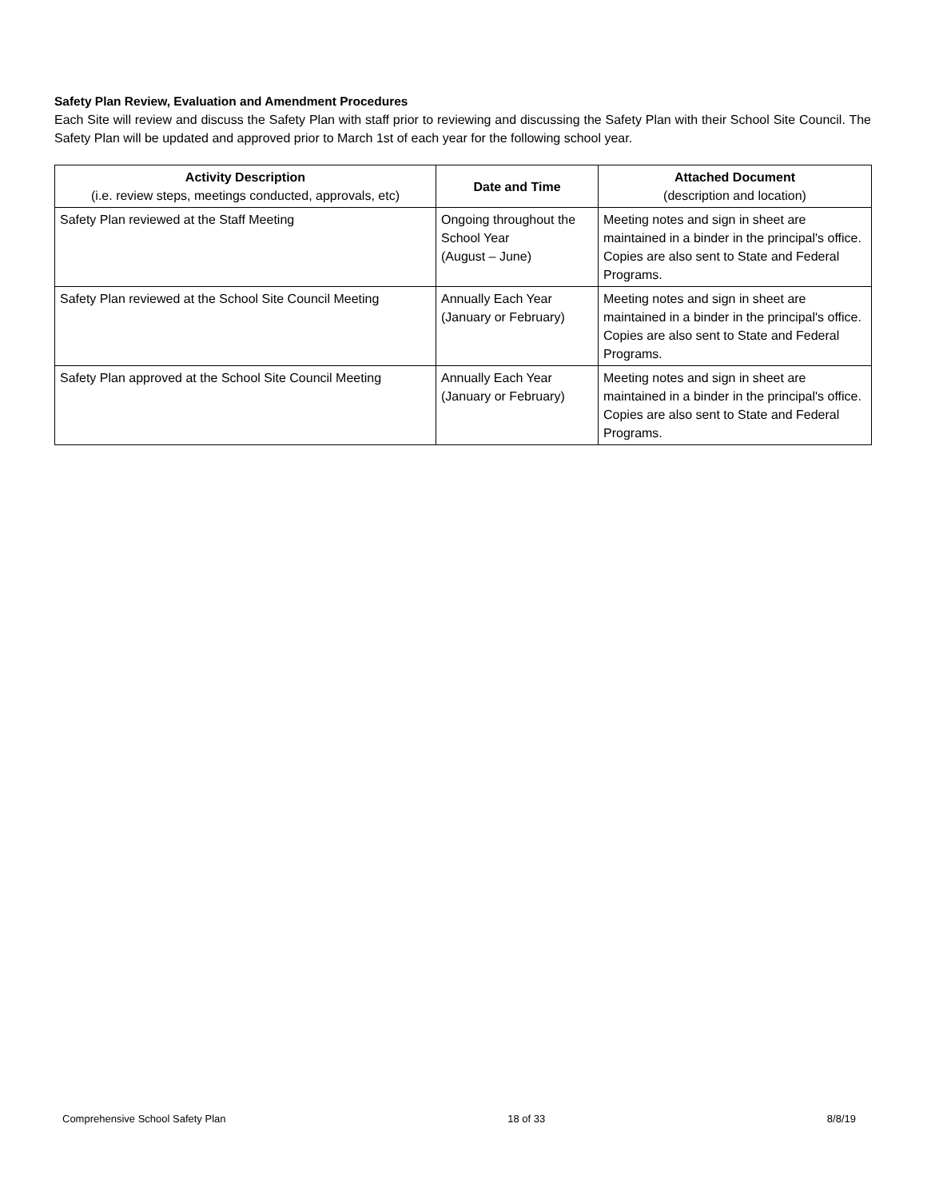Safety Plan Review, Evaluation and Amendment Procedures
Each Site will review and discuss the Safety Plan with staff prior to reviewing and discussing the Safety Plan with their School Site Council. The Safety Plan will be updated and approved prior to March 1st of each year for the following school year.
| Activity Description (i.e. review steps, meetings conducted, approvals, etc) | Date and Time | Attached Document (description and location) |
| --- | --- | --- |
| Safety Plan reviewed at the Staff Meeting | Ongoing throughout the School Year (August – June) | Meeting notes and sign in sheet are maintained in a binder in the principal's office. Copies are also sent to State and Federal Programs. |
| Safety Plan reviewed at the School Site Council Meeting | Annually Each Year (January or February) | Meeting notes and sign in sheet are maintained in a binder in the principal's office. Copies are also sent to State and Federal Programs. |
| Safety Plan approved at the School Site Council Meeting | Annually Each Year (January or February) | Meeting notes and sign in sheet are maintained in a binder in the principal's office. Copies are also sent to State and Federal Programs. |
Comprehensive School Safety Plan 18 of 33 8/8/19